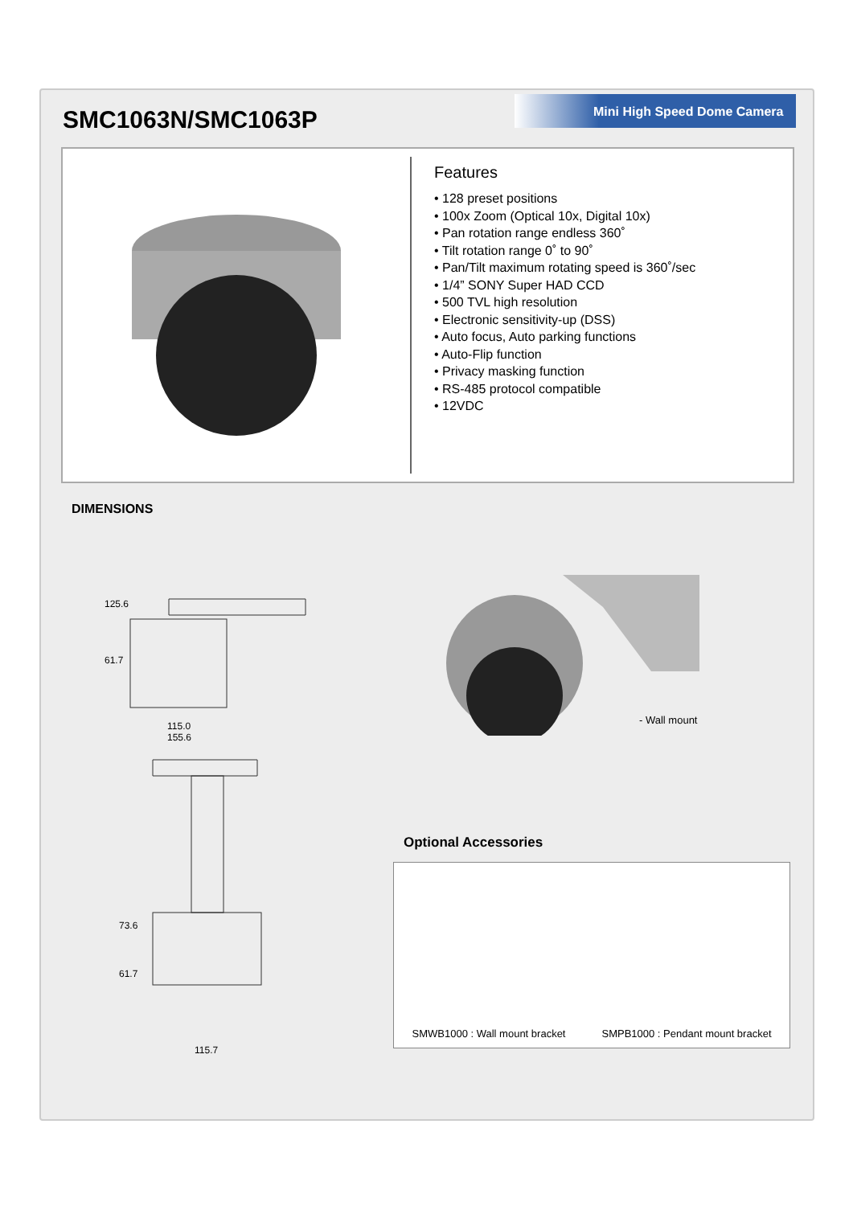SMC1063N/SMC1063P Mini High Speed Dome Camera
Features
• 128 preset positions
• 100x Zoom (Optical 10x, Digital 10x)
• Pan rotation range endless 360˚
• Tilt rotation range 0˚ to 90˚
• Pan/Tilt maximum rotating speed is 360˚/sec
• 1/4” SONY Super HAD CCD
• 500 TVL high resolution
• Electronic sensitivity-up (DSS)
• Auto focus, Auto parking functions
• Auto-Flip function
• Privacy masking function
• RS-485 protocol compatible
• 12VDC
DIMENSIONS
125.6
61.7
115.0
155.6
73.6
61.7
115.7
- Wall mount
Optional Accessories
SMWB1000 : Wall mount bracket SMPB1000 : Pendant mount bracket